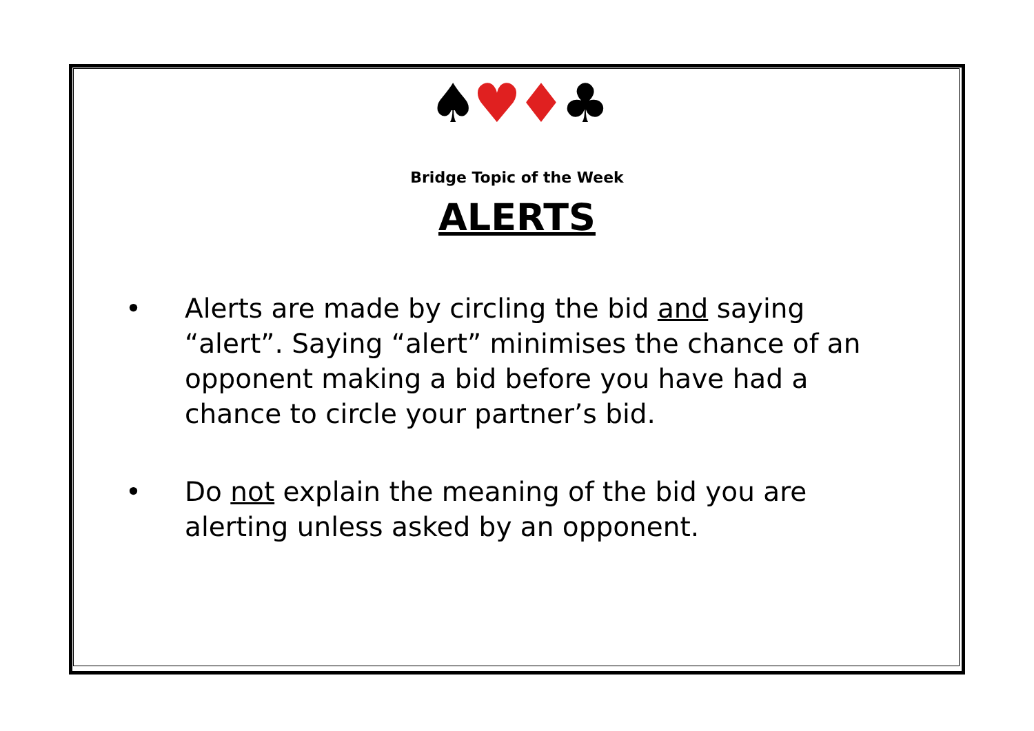♠♥♦♣
Bridge Topic of the Week
ALERTS
• Alerts are made by circling the bid and saying “alert”. Saying “alert” minimises the chance of an opponent making a bid before you have had a chance to circle your partner’s bid.
• Do not explain the meaning of the bid you are alerting unless asked by an opponent.